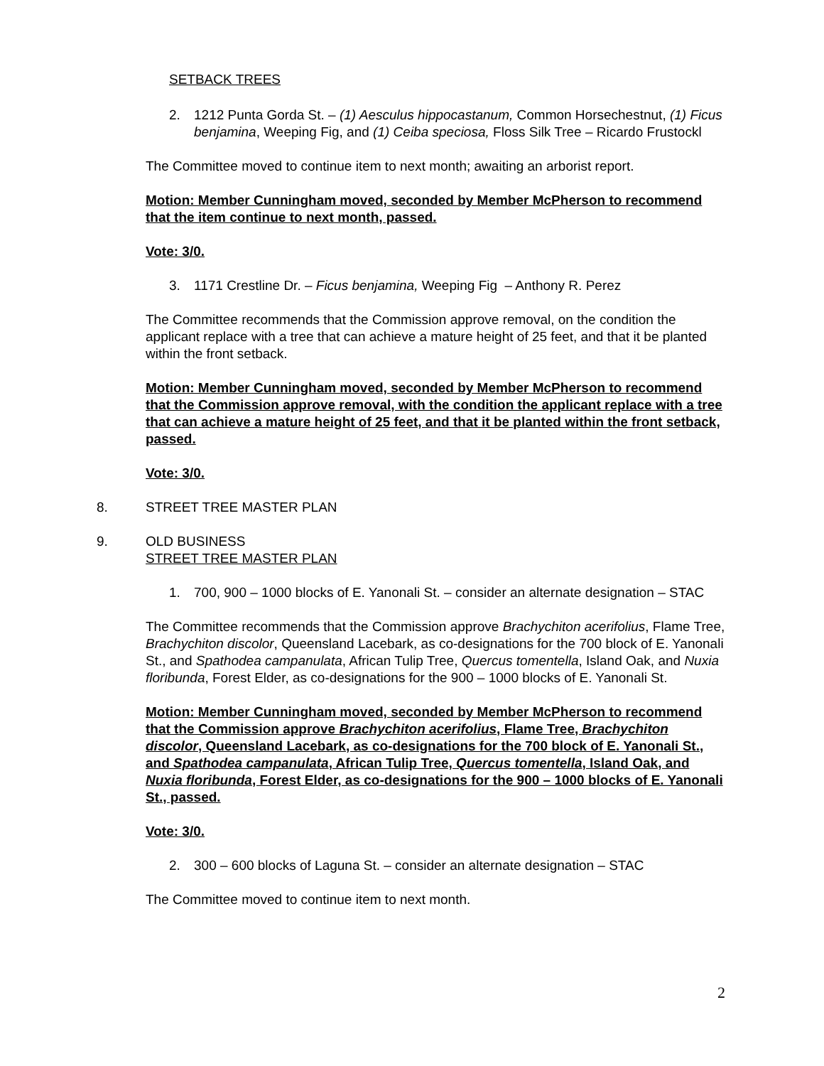SETBACK TREES
2. 1212 Punta Gorda St. – (1) Aesculus hippocastanum, Common Horsechestnut, (1) Ficus benjamina, Weeping Fig, and (1) Ceiba speciosa, Floss Silk Tree – Ricardo Frustockl
The Committee moved to continue item to next month; awaiting an arborist report.
Motion: Member Cunningham moved, seconded by Member McPherson to recommend that the item continue to next month, passed.
Vote: 3/0.
3. 1171 Crestline Dr. – Ficus benjamina, Weeping Fig – Anthony R. Perez
The Committee recommends that the Commission approve removal, on the condition the applicant replace with a tree that can achieve a mature height of 25 feet, and that it be planted within the front setback.
Motion: Member Cunningham moved, seconded by Member McPherson to recommend that the Commission approve removal, with the condition the applicant replace with a tree that can achieve a mature height of 25 feet, and that it be planted within the front setback, passed.
Vote: 3/0.
8. STREET TREE MASTER PLAN
9. OLD BUSINESS
STREET TREE MASTER PLAN
1. 700, 900 – 1000 blocks of E. Yanonali St. – consider an alternate designation – STAC
The Committee recommends that the Commission approve Brachychiton acerifolius, Flame Tree, Brachychiton discolor, Queensland Lacebark, as co-designations for the 700 block of E. Yanonali St., and Spathodea campanulata, African Tulip Tree, Quercus tomentella, Island Oak, and Nuxia floribunda, Forest Elder, as co-designations for the 900 – 1000 blocks of E. Yanonali St.
Motion: Member Cunningham moved, seconded by Member McPherson to recommend that the Commission approve Brachychiton acerifolius, Flame Tree, Brachychiton discolor, Queensland Lacebark, as co-designations for the 700 block of E. Yanonali St., and Spathodea campanulata, African Tulip Tree, Quercus tomentella, Island Oak, and Nuxia floribunda, Forest Elder, as co-designations for the 900 – 1000 blocks of E. Yanonali St., passed.
Vote: 3/0.
2. 300 – 600 blocks of Laguna St. – consider an alternate designation – STAC
The Committee moved to continue item to next month.
2